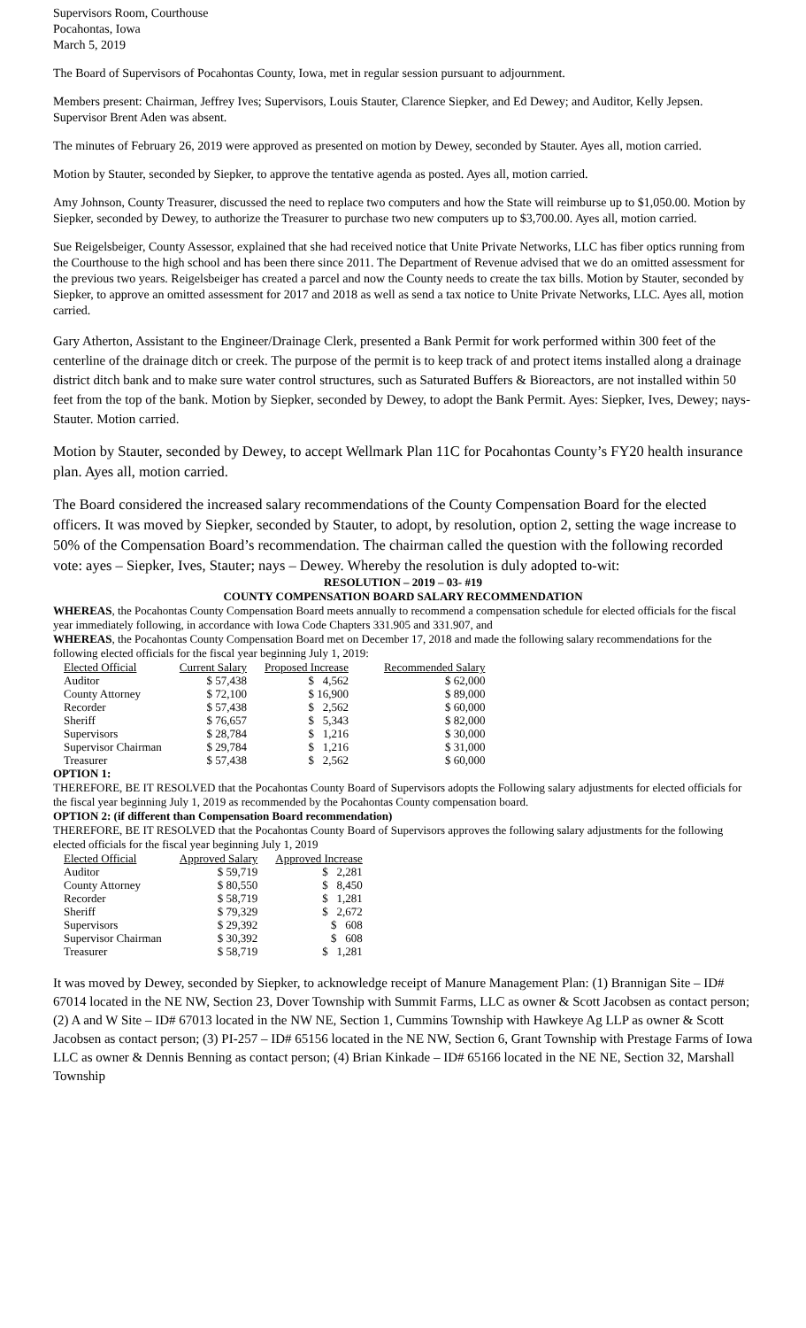Supervisors Room, Courthouse
Pocahontas, Iowa
March 5, 2019
The Board of Supervisors of Pocahontas County, Iowa, met in regular session pursuant to adjournment.
Members present: Chairman, Jeffrey Ives; Supervisors, Louis Stauter, Clarence Siepker, and Ed Dewey; and Auditor, Kelly Jepsen. Supervisor Brent Aden was absent.
The minutes of February 26, 2019 were approved as presented on motion by Dewey, seconded by Stauter. Ayes all, motion carried.
Motion by Stauter, seconded by Siepker, to approve the tentative agenda as posted. Ayes all, motion carried.
Amy Johnson, County Treasurer, discussed the need to replace two computers and how the State will reimburse up to $1,050.00. Motion by Siepker, seconded by Dewey, to authorize the Treasurer to purchase two new computers up to $3,700.00. Ayes all, motion carried.
Sue Reigelsbeiger, County Assessor, explained that she had received notice that Unite Private Networks, LLC has fiber optics running from the Courthouse to the high school and has been there since 2011. The Department of Revenue advised that we do an omitted assessment for the previous two years. Reigelsbeiger has created a parcel and now the County needs to create the tax bills. Motion by Stauter, seconded by Siepker, to approve an omitted assessment for 2017 and 2018 as well as send a tax notice to Unite Private Networks, LLC. Ayes all, motion carried.
Gary Atherton, Assistant to the Engineer/Drainage Clerk, presented a Bank Permit for work performed within 300 feet of the centerline of the drainage ditch or creek. The purpose of the permit is to keep track of and protect items installed along a drainage district ditch bank and to make sure water control structures, such as Saturated Buffers & Bioreactors, are not installed within 50 feet from the top of the bank. Motion by Siepker, seconded by Dewey, to adopt the Bank Permit. Ayes: Siepker, Ives, Dewey; nays-Stauter. Motion carried.
Motion by Stauter, seconded by Dewey, to accept Wellmark Plan 11C for Pocahontas County’s FY20 health insurance plan. Ayes all, motion carried.
The Board considered the increased salary recommendations of the County Compensation Board for the elected officers. It was moved by Siepker, seconded by Stauter, to adopt, by resolution, option 2, setting the wage increase to 50% of the Compensation Board’s recommendation. The chairman called the question with the following recorded vote: ayes – Siepker, Ives, Stauter; nays – Dewey. Whereby the resolution is duly adopted to-wit:
RESOLUTION – 2019 – 03- #19
COUNTY COMPENSATION BOARD SALARY RECOMMENDATION
WHEREAS, the Pocahontas County Compensation Board meets annually to recommend a compensation schedule for elected officials for the fiscal year immediately following, in accordance with Iowa Code Chapters 331.905 and 331.907, and
WHEREAS, the Pocahontas County Compensation Board met on December 17, 2018 and made the following salary recommendations for the following elected officials for the fiscal year beginning July 1, 2019:
| Elected Official | Current Salary | Proposed Increase | Recommended Salary |
| --- | --- | --- | --- |
| Auditor | $ 57,438 | $ 4,562 | $ 62,000 |
| County Attorney | $ 72,100 | $ 16,900 | $ 89,000 |
| Recorder | $ 57,438 | $ 2,562 | $ 60,000 |
| Sheriff | $ 76,657 | $ 5,343 | $ 82,000 |
| Supervisors | $ 28,784 | $ 1,216 | $ 30,000 |
| Supervisor Chairman | $ 29,784 | $ 1,216 | $ 31,000 |
| Treasurer | $ 57,438 | $ 2,562 | $ 60,000 |
OPTION 1:
THEREFORE, BE IT RESOLVED that the Pocahontas County Board of Supervisors adopts the Following salary adjustments for elected officials for the fiscal year beginning July 1, 2019 as recommended by the Pocahontas County compensation board.
OPTION 2: (if different than Compensation Board recommendation)
THEREFORE, BE IT RESOLVED that the Pocahontas County Board of Supervisors approves the following salary adjustments for the following elected officials for the fiscal year beginning July 1, 2019
| Elected Official | Approved Salary | Approved Increase |
| --- | --- | --- |
| Auditor | $ 59,719 | $ 2,281 |
| County Attorney | $ 80,550 | $ 8,450 |
| Recorder | $ 58,719 | $ 1,281 |
| Sheriff | $ 79,329 | $ 2,672 |
| Supervisors | $ 29,392 | $ 608 |
| Supervisor Chairman | $ 30,392 | $ 608 |
| Treasurer | $ 58,719 | $ 1,281 |
It was moved by Dewey, seconded by Siepker, to acknowledge receipt of Manure Management Plan: (1) Brannigan Site – ID# 67014 located in the NE NW, Section 23, Dover Township with Summit Farms, LLC as owner & Scott Jacobsen as contact person; (2) A and W Site – ID# 67013 located in the NW NE, Section 1, Cummins Township with Hawkeye Ag LLP as owner & Scott Jacobsen as contact person; (3) PI-257 – ID# 65156 located in the NE NW, Section 6, Grant Township with Prestage Farms of Iowa LLC as owner & Dennis Benning as contact person; (4) Brian Kinkade – ID# 65166 located in the NE NE, Section 32, Marshall Township